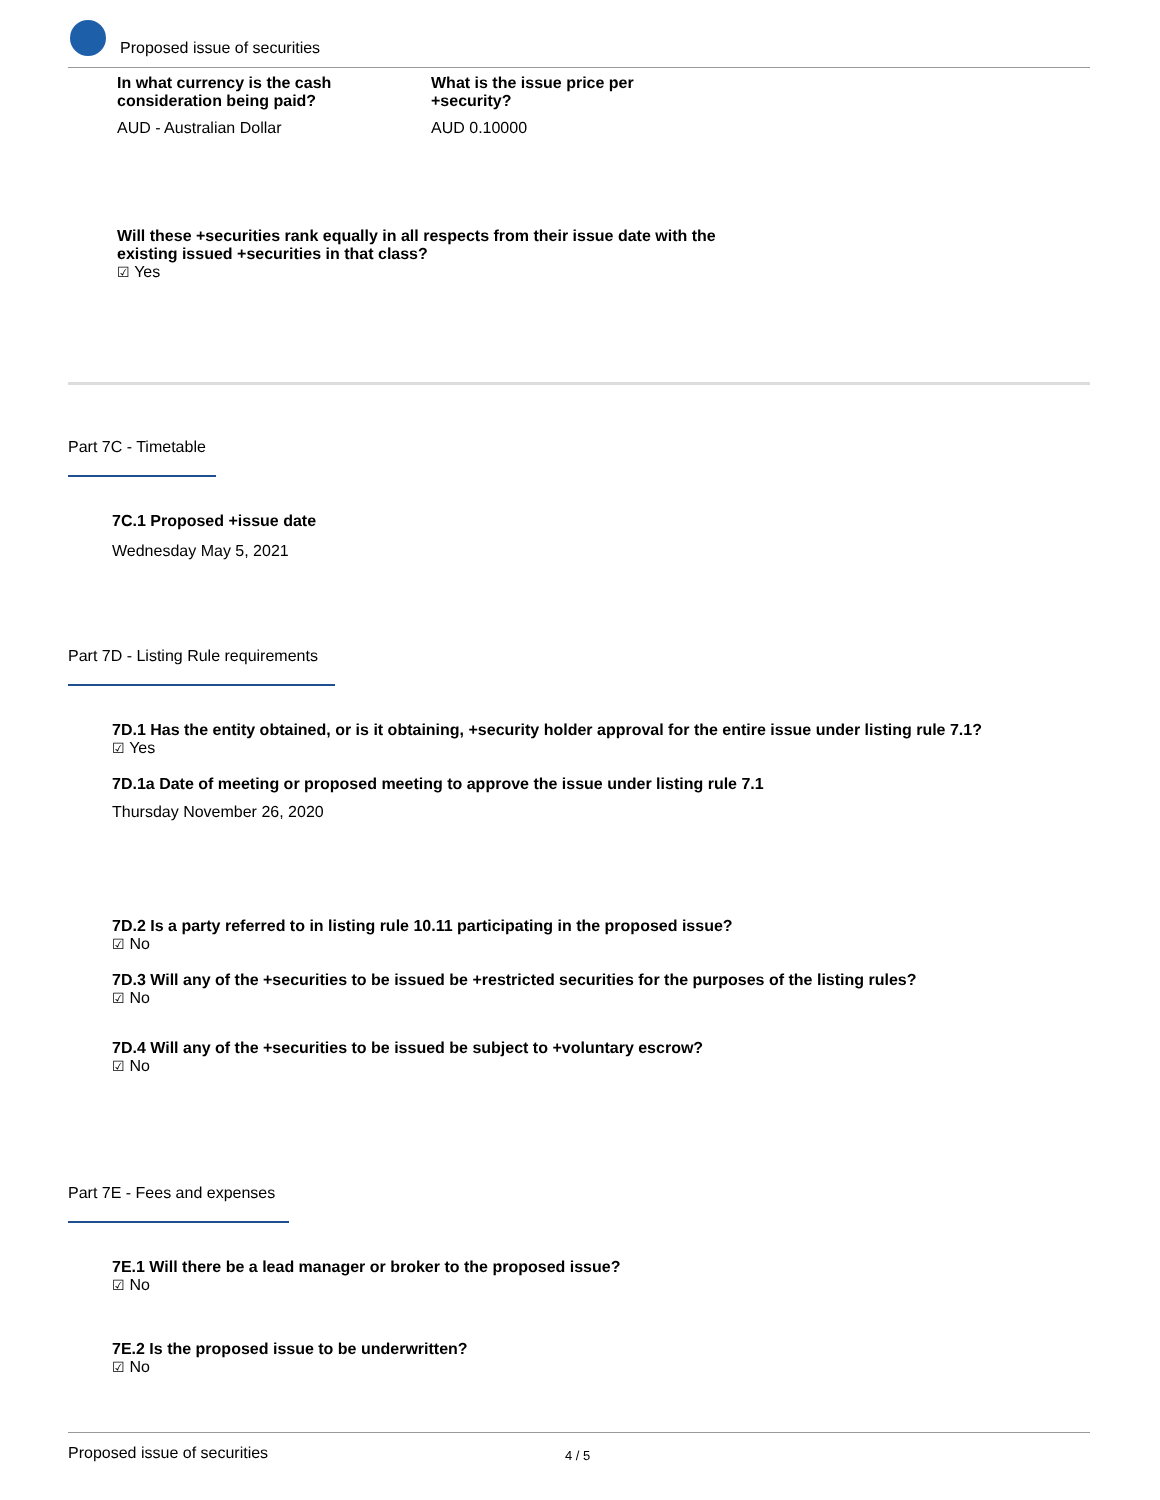Proposed issue of securities
In what currency is the cash consideration being paid?
AUD - Australian Dollar
What is the issue price per +security?
AUD 0.10000
Will these +securities rank equally in all respects from their issue date with the existing issued +securities in that class?
☑ Yes
Part 7C - Timetable
7C.1 Proposed +issue date
Wednesday May 5, 2021
Part 7D - Listing Rule requirements
7D.1 Has the entity obtained, or is it obtaining, +security holder approval for the entire issue under listing rule 7.1?
☑ Yes
7D.1a Date of meeting or proposed meeting to approve the issue under listing rule 7.1
Thursday November 26, 2020
7D.2 Is a party referred to in listing rule 10.11 participating in the proposed issue?
☑ No
7D.3 Will any of the +securities to be issued be +restricted securities for the purposes of the listing rules?
☑ No
7D.4 Will any of the +securities to be issued be subject to +voluntary escrow?
☑ No
Part 7E - Fees and expenses
7E.1 Will there be a lead manager or broker to the proposed issue?
☑ No
7E.2 Is the proposed issue to be underwritten?
☑ No
Proposed issue of securities 4 / 5